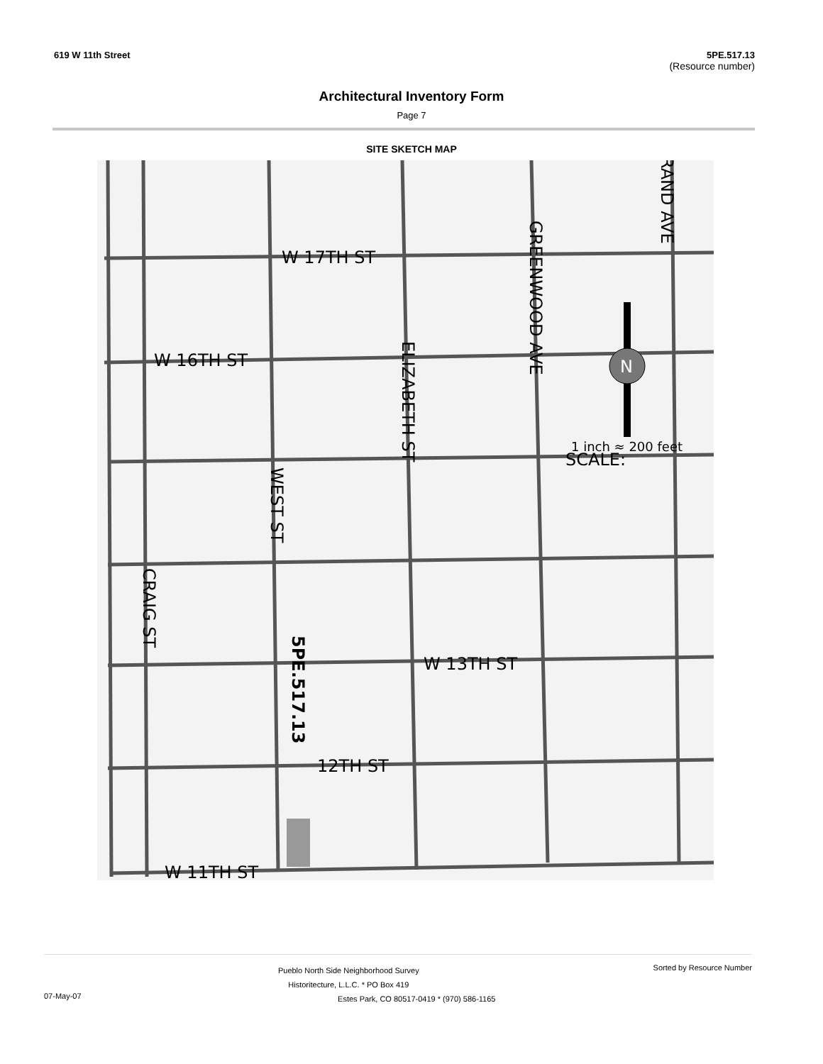619 W 11th Street 5PE.517.13
(Resource number)
Architectural Inventory Form
Page 7
SITE SKETCH MAP
W 17TH ST
W 16TH ST
W 13TH ST
12TH ST
W 11TH ST
SCALE:
1 inch ≈ 200 feet
GREENWOOD AVE
ELIZABETH ST
WEST ST
CRAIG ST
RAND AVE
5PE.517.13
N
Pueblo North Side Neighborhood Survey
Historitecture, L.L.C. * PO Box 419 Sorted by Resource Number
07-May-07 Estes Park, CO 80517-0419 * (970) 586-1165